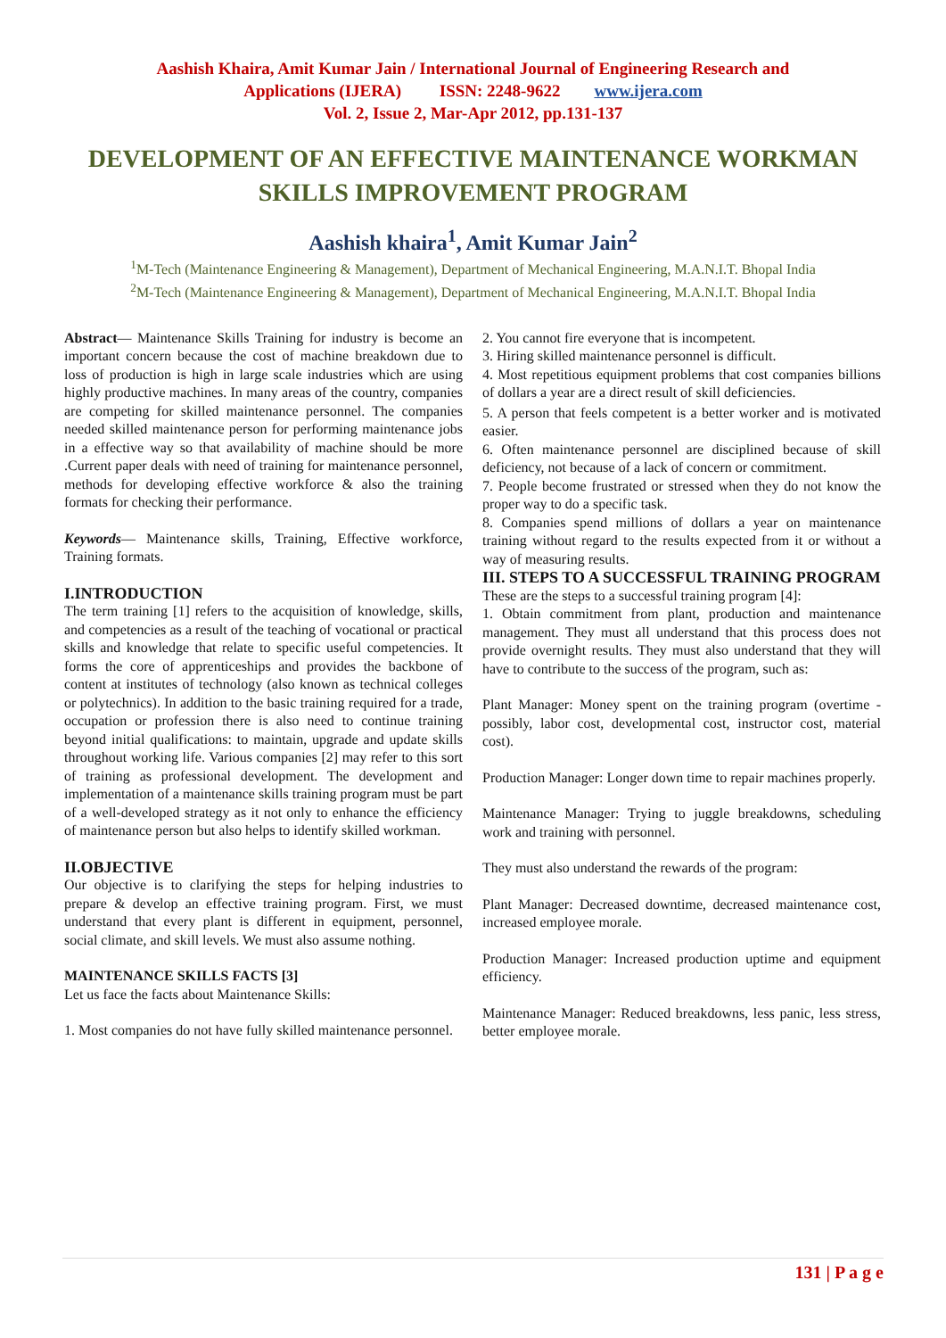Aashish Khaira, Amit Kumar Jain / International Journal of Engineering Research and
Applications (IJERA) ISSN: 2248-9622 www.ijera.com
Vol. 2, Issue 2, Mar-Apr 2012, pp.131-137
DEVELOPMENT OF AN EFFECTIVE MAINTENANCE WORKMAN SKILLS IMPROVEMENT PROGRAM
Aashish khaira<sup>1</sup>, Amit Kumar Jain<sup>2</sup>
<sup>1</sup> M-Tech (Maintenance Engineering & Management), Department of Mechanical Engineering, M.A.N.I.T. Bhopal India
<sup>2</sup> M-Tech (Maintenance Engineering & Management), Department of Mechanical Engineering, M.A.N.I.T. Bhopal India
Abstract— Maintenance Skills Training for industry is become an important concern because the cost of machine breakdown due to loss of production is high in large scale industries which are using highly productive machines. In many areas of the country, companies are competing for skilled maintenance personnel. The companies needed skilled maintenance person for performing maintenance jobs in a effective way so that availability of machine should be more .Current paper deals with need of training for maintenance personnel, methods for developing effective workforce & also the training formats for checking their performance.
Keywords— Maintenance skills, Training, Effective workforce, Training formats.
I.INTRODUCTION
The term training [1] refers to the acquisition of knowledge, skills, and competencies as a result of the teaching of vocational or practical skills and knowledge that relate to specific useful competencies. It forms the core of apprenticeships and provides the backbone of content at institutes of technology (also known as technical colleges or polytechnics). In addition to the basic training required for a trade, occupation or profession there is also need to continue training beyond initial qualifications: to maintain, upgrade and update skills throughout working life. Various companies [2] may refer to this sort of training as professional development. The development and implementation of a maintenance skills training program must be part of a well-developed strategy as it not only to enhance the efficiency of maintenance person but also helps to identify skilled workman.
II.OBJECTIVE
Our objective is to clarifying the steps for helping industries to prepare & develop an effective training program. First, we must understand that every plant is different in equipment, personnel, social climate, and skill levels. We must also assume nothing.
MAINTENANCE SKILLS FACTS [3]
Let us face the facts about Maintenance Skills:
1. Most companies do not have fully skilled maintenance personnel.
2. You cannot fire everyone that is incompetent.
3. Hiring skilled maintenance personnel is difficult.
4. Most repetitious equipment problems that cost companies billions of dollars a year are a direct result of skill deficiencies.
5. A person that feels competent is a better worker and is motivated easier.
6. Often maintenance personnel are disciplined because of skill deficiency, not because of a lack of concern or commitment.
7. People become frustrated or stressed when they do not know the proper way to do a specific task.
8. Companies spend millions of dollars a year on maintenance training without regard to the results expected from it or without a way of measuring results.
III. STEPS TO A SUCCESSFUL TRAINING PROGRAM
These are the steps to a successful training program [4]:
1. Obtain commitment from plant, production and maintenance management. They must all understand that this process does not provide overnight results. They must also understand that they will have to contribute to the success of the program, such as:
Plant Manager: Money spent on the training program (overtime - possibly, labor cost, developmental cost, instructor cost, material cost).
Production Manager: Longer down time to repair machines properly.
Maintenance Manager: Trying to juggle breakdowns, scheduling work and training with personnel.
They must also understand the rewards of the program:
Plant Manager: Decreased downtime, decreased maintenance cost, increased employee morale.
Production Manager: Increased production uptime and equipment efficiency.
Maintenance Manager: Reduced breakdowns, less panic, less stress, better employee morale.
131 | P a g e